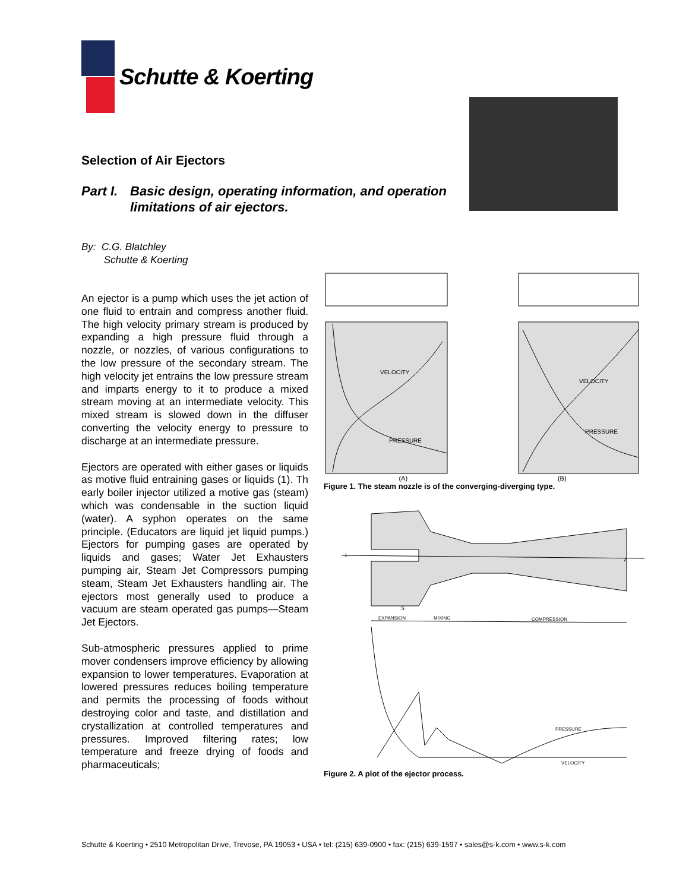Schutte & Koerting
Selection of Air Ejectors
Part I. Basic design, operating information, and operation
limitations of air ejectors.
By: C.G. Blatchley
Schutte & Koerting
An ejector is a pump which uses the jet action of one fluid to entrain and compress another fluid. The high velocity primary stream is produced by expanding a high pressure fluid through a nozzle, or nozzles, of various configurations to the low pressure of the secondary stream. The high velocity jet entrains the low pressure stream and imparts energy to it to produce a mixed stream moving at an intermediate velocity. This mixed stream is slowed down in the diffuser converting the velocity energy to pressure to discharge at an intermediate pressure.
Ejectors are operated with either gases or liquids as motive fluid entraining gases or liquids (1). Th early boiler injector utilized a motive gas (steam) which was condensable in the suction liquid (water). A syphon operates on the same principle. (Educators are liquid jet liquid pumps.) Ejectors for pumping gases are operated by liquids and gases; Water Jet Exhausters pumping air, Steam Jet Compressors pumping steam, Steam Jet Exhausters handling air. The ejectors most generally used to produce a vacuum are steam operated gas pumps—Steam Jet Ejectors.
Sub-atmospheric pressures applied to prime mover condensers improve efficiency by allowing expansion to lower temperatures. Evaporation at lowered pressures reduces boiling temperature and permits the processing of foods without destroying color and taste, and distillation and crystallization at controlled temperatures and pressures. Improved filtering rates; low temperature and freeze drying of foods and pharmaceuticals;
VELOCITY
PRESSURE
VELOCITY
PRESSURE
(A) (B)
Figure 1. The steam nozzle is of the converging-diverging type.
EXPANSION
MIXING
COMPRESSION
PRESSURE
VELOCITY
1
2
S
Figure 2. A plot of the ejector process.
Schutte & Koerting • 2510 Metropolitan Drive, Trevose, PA 19053 • USA • tel: (215) 639-0900 • fax: (215) 639-1597 • sales@s-k.com • www.s-k.com